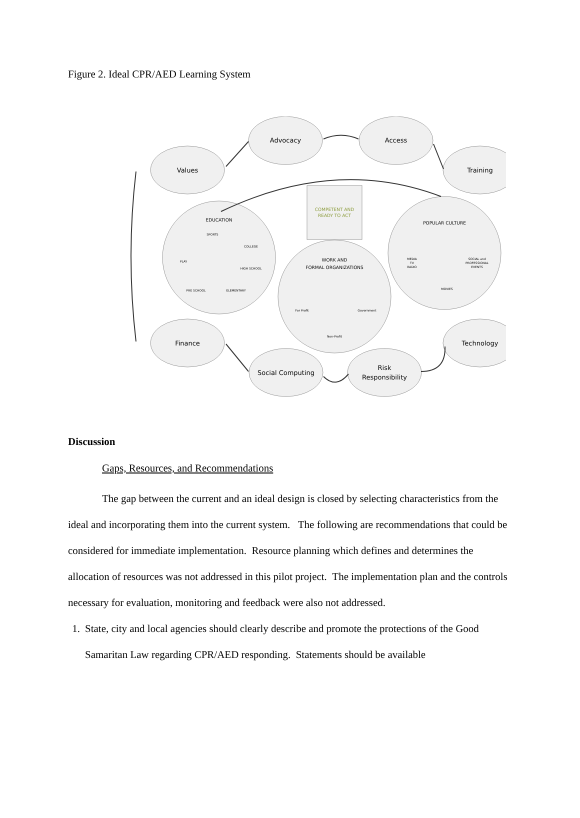Figure 2. Ideal CPR/AED Learning System
Advocacy
Access
Values
Training
Finance
Technology
Social Computing
Risk
Responsibility
COMPETENT AND
READY TO ACT
EDUCATION
POPULAR CULTURE
WORK AND
FORMAL ORGANIZATIONS
SPORTS
COLLEGE
PLAY
HIGH SCHOOL
PRE SCHOOL
ELEMENTARY
MEDIA
TV
RADIO
SOCIAL and
PROFESSIONAL
EVENTS
MOVIES
For Profit
Government
Non-Profit
Discussion
Gaps, Resources, and Recommendations
The gap between the current and an ideal design is closed by selecting characteristics from the ideal and incorporating them into the current system. The following are recommendations that could be considered for immediate implementation. Resource planning which defines and determines the allocation of resources was not addressed in this pilot project. The implementation plan and the controls necessary for evaluation, monitoring and feedback were also not addressed.
1. State, city and local agencies should clearly describe and promote the protections of the Good Samaritan Law regarding CPR/AED responding. Statements should be available